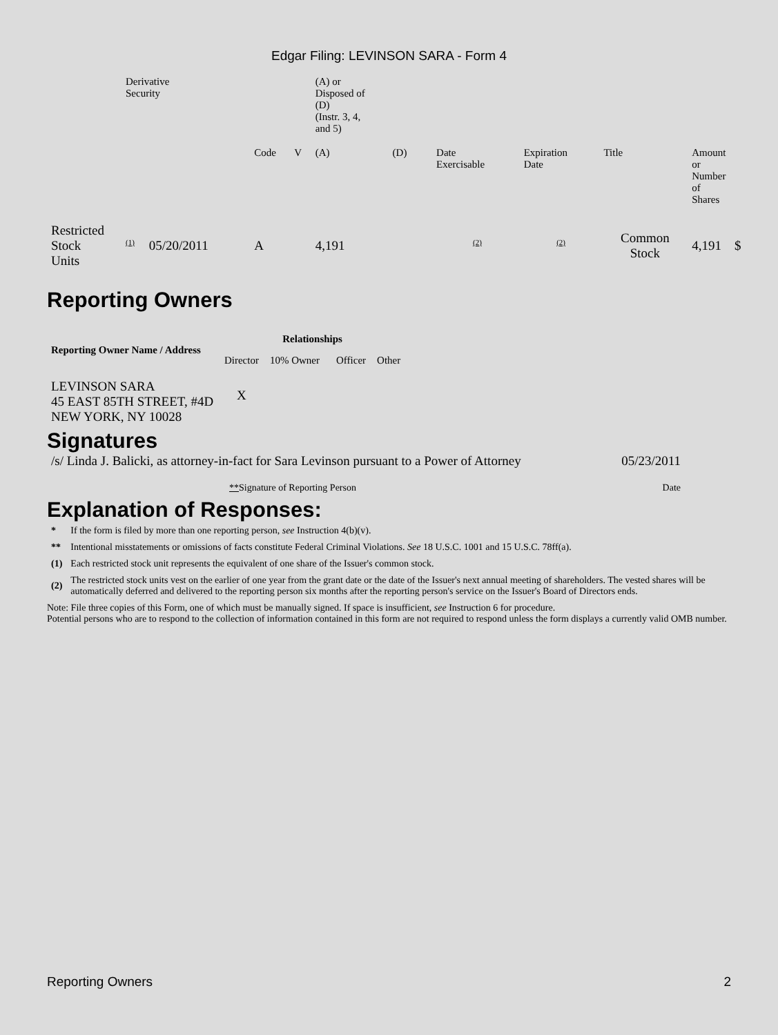Edgar Filing: LEVINSON SARA - Form 4
| | Derivative Security | | | | (A) or Disposed of (D) (Instr. 3, 4, and 5) | | | | | |
| | | | Code | V | (A) | (D) | Date Exercisable | Expiration Date | Title | Amount or Number of Shares |
| Restricted Stock Units | <sup>(1)</sup> | 05/20/2011 | A | | 4,191 | | <sup>(2)</sup> | <sup>(2)</sup> | Common Stock | 4,191 $ |
Reporting Owners
| Reporting Owner Name / Address | Relationships | | | |
| --- | --- | --- | --- | --- |
| | Director | 10% Owner | Officer | Other |
| LEVINSON SARA 45 EAST 85TH STREET, #4D NEW YORK, NY 10028 | X | | | |
Signatures
| /s/ Linda J. Balicki, as attorney-in-fact for Sara Levinson pursuant to a Power of Attorney | 05/23/2011 |
| ** Signature of Reporting Person | Date |
Explanation of Responses:
| * | If the form is filed by more than one reporting person, see Instruction 4(b)(v). |
| ** | Intentional misstatements or omissions of facts constitute Federal Criminal Violations. See 18 U.S.C. 1001 and 15 U.S.C. 78ff(a). |
| (1) | Each restricted stock unit represents the equivalent of one share of the Issuer's common stock. |
| (2) | The restricted stock units vest on the earlier of one year from the grant date or the date of the Issuer's next annual meeting of shareholders. The vested shares will be automatically deferred and delivered to the reporting person six months after the reporting person's service on the Issuer's Board of Directors ends. |
Note: File three copies of this Form, one of which must be manually signed. If space is insufficient, see Instruction 6 for procedure.
Potential persons who are to respond to the collection of information contained in this form are not required to respond unless the form displays a currently valid OMB number.
Reporting Owners 2